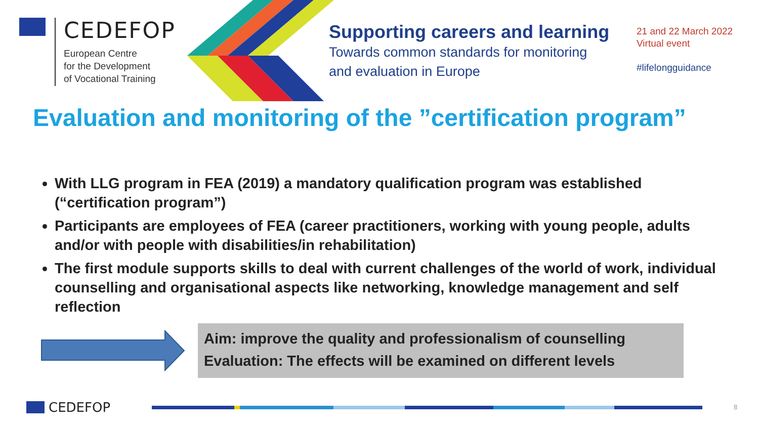CEDEFOP
European Centre
for the Development
of Vocational Training
Supporting careers and learning
Towards common standards for monitoring
and evaluation in Europe
21 and 22 March 2022
Virtual event
#lifelongguidance
Evaluation and monitoring of the ”certification program”
With LLG program in FEA (2019) a mandatory qualification program was established (“certification program”)
Participants are employees of FEA (career practitioners, working with young people, adults and/or with people with disabilities/in rehabilitation)
The first module supports skills to deal with current challenges of the world of work, individual counselling and organisational aspects like networking, knowledge management and self reflection
Aim: improve the quality and professionalism of counselling
Evaluation: The effects will be examined on different levels
CEDEFOP 8